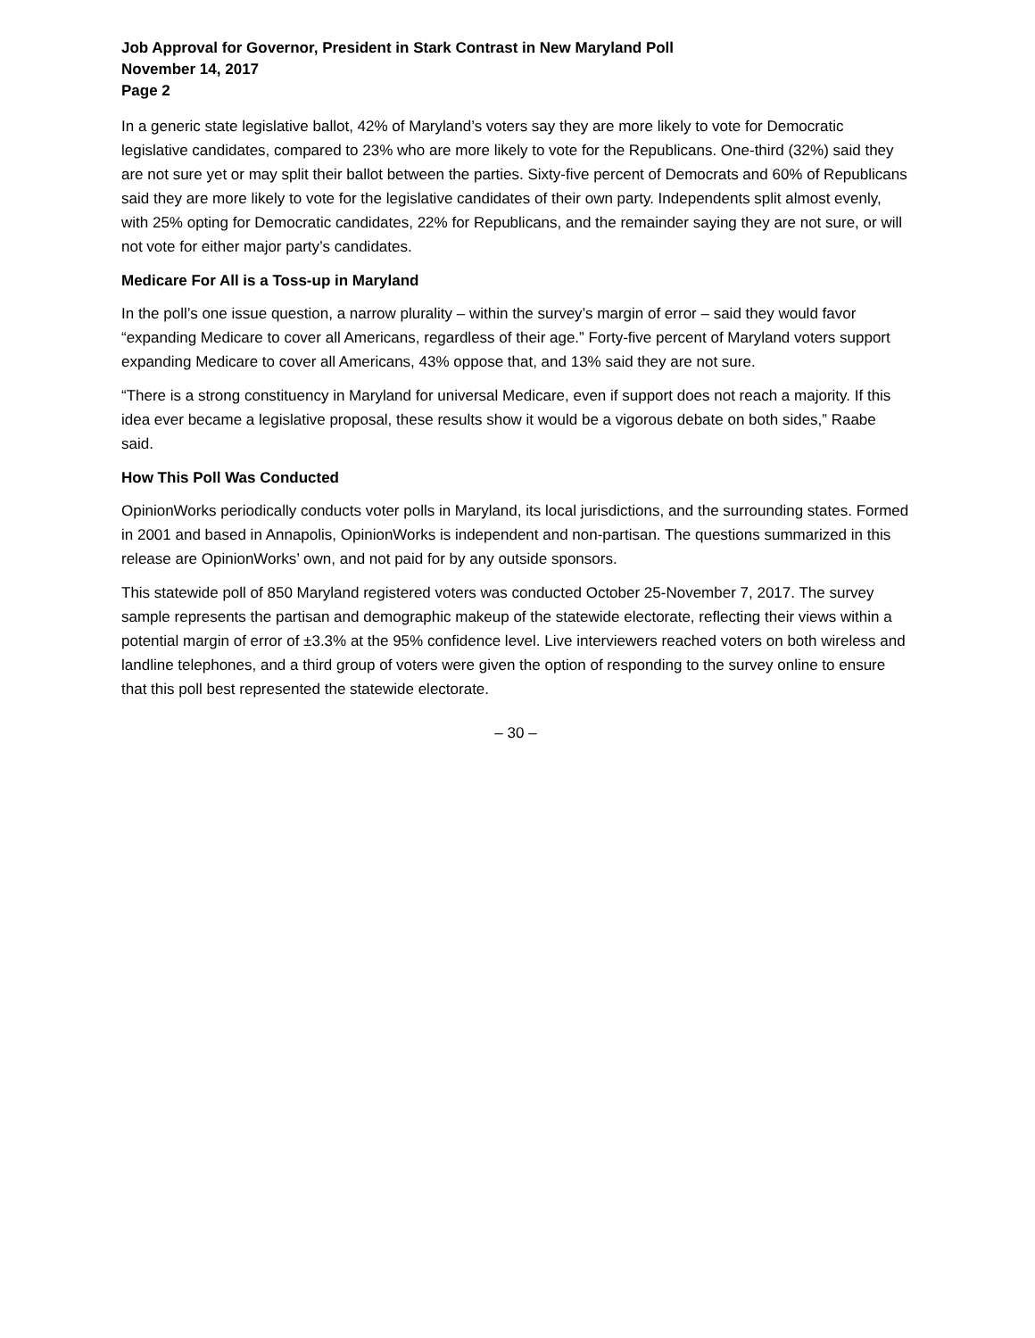Job Approval for Governor, President in Stark Contrast in New Maryland Poll
November 14, 2017
Page 2
In a generic state legislative ballot, 42% of Maryland’s voters say they are more likely to vote for Democratic legislative candidates, compared to 23% who are more likely to vote for the Republicans. One-third (32%) said they are not sure yet or may split their ballot between the parties. Sixty-five percent of Democrats and 60% of Republicans said they are more likely to vote for the legislative candidates of their own party. Independents split almost evenly, with 25% opting for Democratic candidates, 22% for Republicans, and the remainder saying they are not sure, or will not vote for either major party’s candidates.
Medicare For All is a Toss-up in Maryland
In the poll’s one issue question, a narrow plurality – within the survey’s margin of error – said they would favor “expanding Medicare to cover all Americans, regardless of their age.” Forty-five percent of Maryland voters support expanding Medicare to cover all Americans, 43% oppose that, and 13% said they are not sure.
“There is a strong constituency in Maryland for universal Medicare, even if support does not reach a majority. If this idea ever became a legislative proposal, these results show it would be a vigorous debate on both sides,” Raabe said.
How This Poll Was Conducted
OpinionWorks periodically conducts voter polls in Maryland, its local jurisdictions, and the surrounding states. Formed in 2001 and based in Annapolis, OpinionWorks is independent and non-partisan. The questions summarized in this release are OpinionWorks’ own, and not paid for by any outside sponsors.
This statewide poll of 850 Maryland registered voters was conducted October 25-November 7, 2017. The survey sample represents the partisan and demographic makeup of the statewide electorate, reflecting their views within a potential margin of error of ±3.3% at the 95% confidence level. Live interviewers reached voters on both wireless and landline telephones, and a third group of voters were given the option of responding to the survey online to ensure that this poll best represented the statewide electorate.
– 30 –